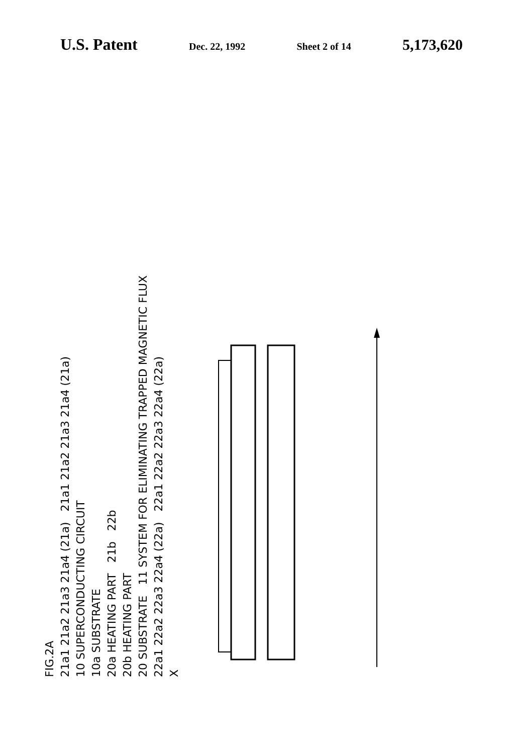U.S. Patent Dec. 22, 1992 Sheet 2 of 14 5,173,620
FIG.2A
21a1 21a2 21a3 21a4 (21a) 21a1 21a2 21a3 21a4 (21a)
10 SUPERCONDUCTING CIRCUIT
10a SUBSTRATE
20a HEATING PART 21b 22b
20b HEATING PART
20 SUBSTRATE 11 SYSTEM FOR ELIMINATING TRAPPED MAGNETIC FLUX
22a1 22a2 22a3 22a4 (22a) 22a1 22a2 22a3 22a4 (22a)
X